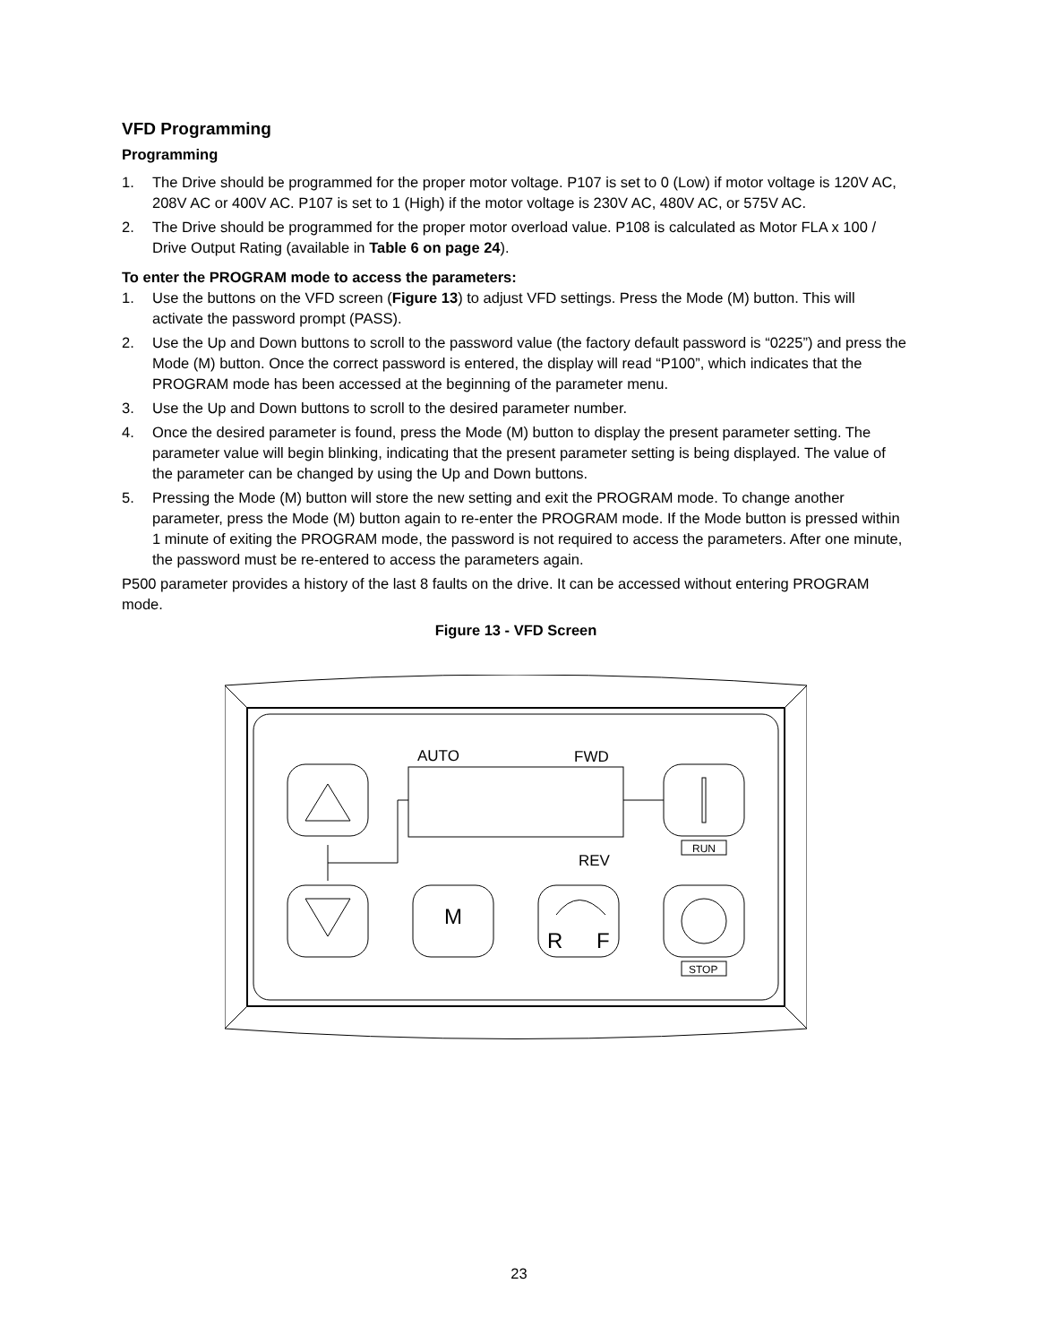VFD Programming
Programming
1. The Drive should be programmed for the proper motor voltage. P107 is set to 0 (Low) if motor voltage is 120V AC, 208V AC or 400V AC. P107 is set to 1 (High) if the motor voltage is 230V AC, 480V AC, or 575V AC.
2. The Drive should be programmed for the proper motor overload value. P108 is calculated as Motor FLA x 100 / Drive Output Rating (available in Table 6 on page 24).
To enter the PROGRAM mode to access the parameters:
1. Use the buttons on the VFD screen (Figure 13) to adjust VFD settings. Press the Mode (M) button. This will activate the password prompt (PASS).
2. Use the Up and Down buttons to scroll to the password value (the factory default password is “0225”) and press the Mode (M) button. Once the correct password is entered, the display will read “P100”, which indicates that the PROGRAM mode has been accessed at the beginning of the parameter menu.
3. Use the Up and Down buttons to scroll to the desired parameter number.
4. Once the desired parameter is found, press the Mode (M) button to display the present parameter setting. The parameter value will begin blinking, indicating that the present parameter setting is being displayed. The value of the parameter can be changed by using the Up and Down buttons.
5. Pressing the Mode (M) button will store the new setting and exit the PROGRAM mode. To change another parameter, press the Mode (M) button again to re-enter the PROGRAM mode. If the Mode button is pressed within 1 minute of exiting the PROGRAM mode, the password is not required to access the parameters. After one minute, the password must be re-entered to access the parameters again.
P500 parameter provides a history of the last 8 faults on the drive. It can be accessed without entering PROGRAM mode.
Figure 13 - VFD Screen
AUTO
FWD
REV
M
R
F
RUN
STOP
23